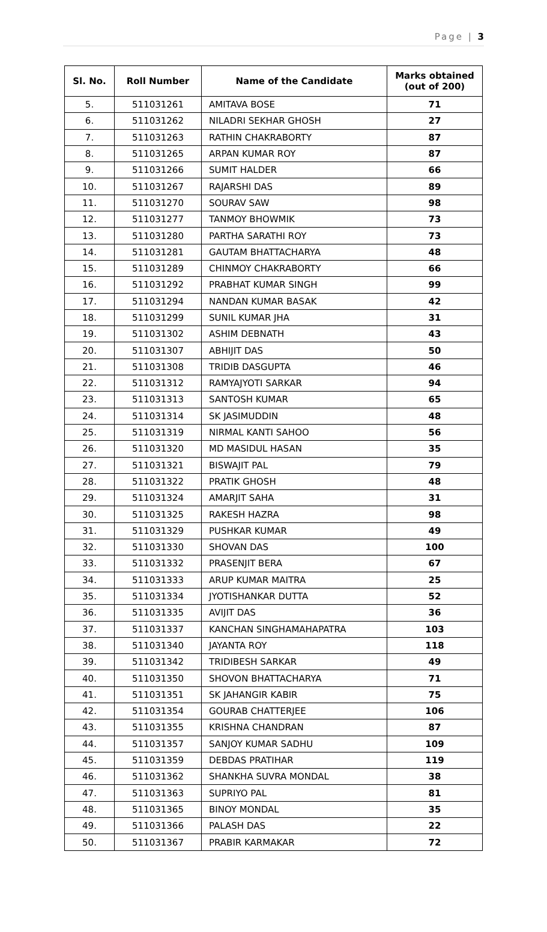Page | 3
| Sl. No. | Roll Number | Name of the Candidate | Marks obtained (out of 200) |
| --- | --- | --- | --- |
| 5. | 511031261 | AMITAVA BOSE | 71 |
| 6. | 511031262 | NILADRI SEKHAR GHOSH | 27 |
| 7. | 511031263 | RATHIN CHAKRABORTY | 87 |
| 8. | 511031265 | ARPAN KUMAR ROY | 87 |
| 9. | 511031266 | SUMIT HALDER | 66 |
| 10. | 511031267 | RAJARSHI DAS | 89 |
| 11. | 511031270 | SOURAV SAW | 98 |
| 12. | 511031277 | TANMOY BHOWMIK | 73 |
| 13. | 511031280 | PARTHA SARATHI ROY | 73 |
| 14. | 511031281 | GAUTAM BHATTACHARYA | 48 |
| 15. | 511031289 | CHINMOY CHAKRABORTY | 66 |
| 16. | 511031292 | PRABHAT KUMAR SINGH | 99 |
| 17. | 511031294 | NANDAN KUMAR BASAK | 42 |
| 18. | 511031299 | SUNIL KUMAR JHA | 31 |
| 19. | 511031302 | ASHIM DEBNATH | 43 |
| 20. | 511031307 | ABHIJIT DAS | 50 |
| 21. | 511031308 | TRIDIB DASGUPTA | 46 |
| 22. | 511031312 | RAMYAJYOTI SARKAR | 94 |
| 23. | 511031313 | SANTOSH KUMAR | 65 |
| 24. | 511031314 | SK JASIMUDDIN | 48 |
| 25. | 511031319 | NIRMAL KANTI SAHOO | 56 |
| 26. | 511031320 | MD MASIDUL HASAN | 35 |
| 27. | 511031321 | BISWAJIT PAL | 79 |
| 28. | 511031322 | PRATIK GHOSH | 48 |
| 29. | 511031324 | AMARJIT SAHA | 31 |
| 30. | 511031325 | RAKESH HAZRA | 98 |
| 31. | 511031329 | PUSHKAR KUMAR | 49 |
| 32. | 511031330 | SHOVAN DAS | 100 |
| 33. | 511031332 | PRASENJIT BERA | 67 |
| 34. | 511031333 | ARUP KUMAR MAITRA | 25 |
| 35. | 511031334 | JYOTISHANKAR DUTTA | 52 |
| 36. | 511031335 | AVIJIT DAS | 36 |
| 37. | 511031337 | KANCHAN SINGHAMAHAPATRA | 103 |
| 38. | 511031340 | JAYANTA ROY | 118 |
| 39. | 511031342 | TRIDIBESH SARKAR | 49 |
| 40. | 511031350 | SHOVON BHATTACHARYA | 71 |
| 41. | 511031351 | SK JAHANGIR KABIR | 75 |
| 42. | 511031354 | GOURAB CHATTERJEE | 106 |
| 43. | 511031355 | KRISHNA CHANDRAN | 87 |
| 44. | 511031357 | SANJOY KUMAR SADHU | 109 |
| 45. | 511031359 | DEBDAS PRATIHAR | 119 |
| 46. | 511031362 | SHANKHA SUVRA MONDAL | 38 |
| 47. | 511031363 | SUPRIYO PAL | 81 |
| 48. | 511031365 | BINOY MONDAL | 35 |
| 49. | 511031366 | PALASH DAS | 22 |
| 50. | 511031367 | PRABIR KARMAKAR | 72 |